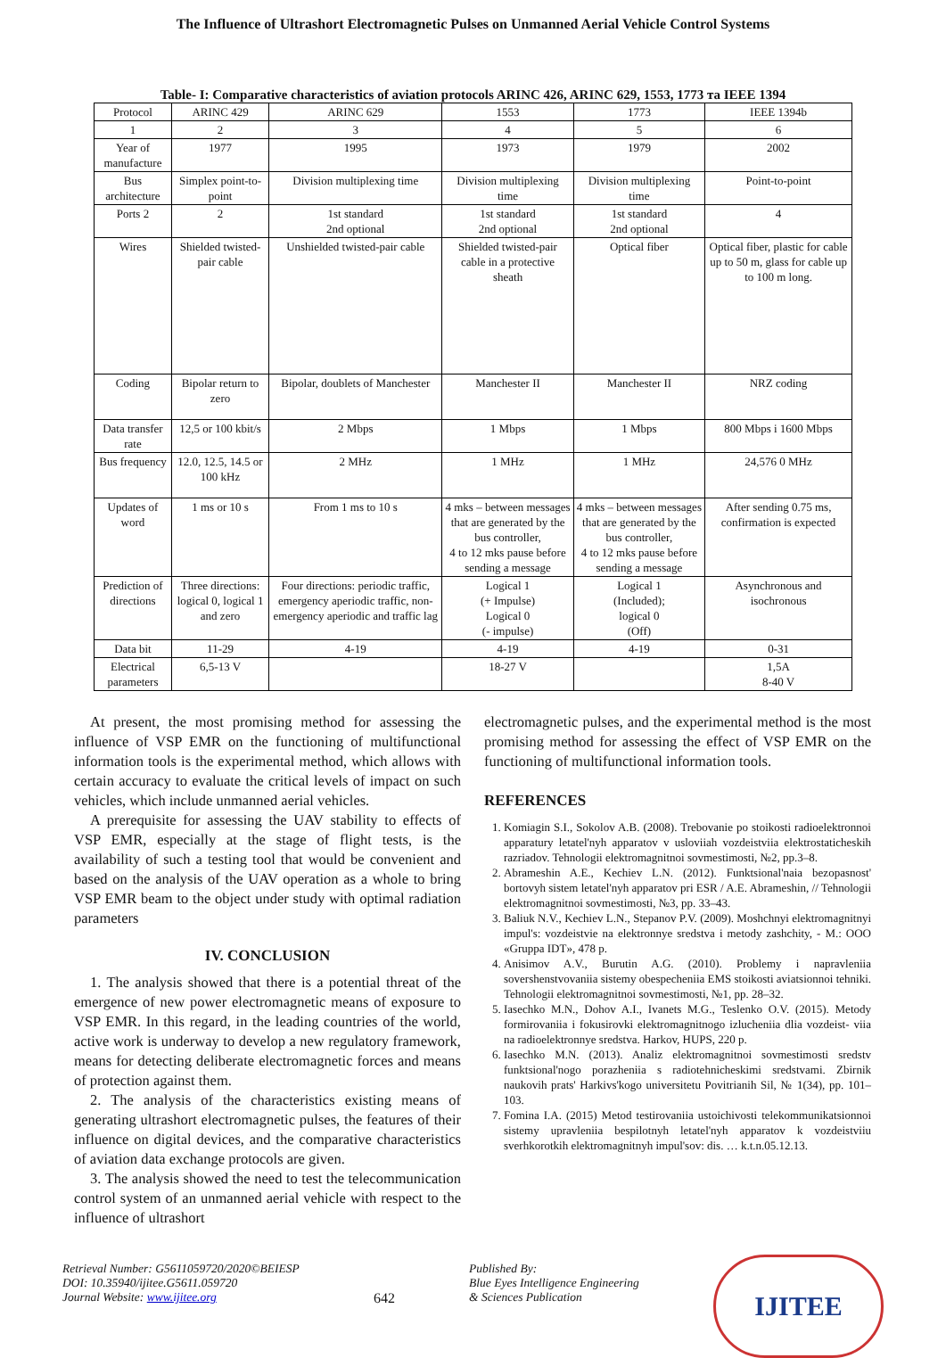The Influence of Ultrashort Electromagnetic Pulses on Unmanned Aerial Vehicle Control Systems
Table- I: Comparative characteristics of aviation protocols ARINC 426, ARINC 629, 1553, 1773 та IEEE 1394
| Protocol | ARINC 429 | ARINC 629 | 1553 | 1773 | IEEE 1394b |
| 1 | 2 | 3 | 4 | 5 | 6 |
| Year of manufacture | 1977 | 1995 | 1973 | 1979 | 2002 |
| Bus architecture | Simplex point-to-point | Division multiplexing time | Division multiplexing time | Division multiplexing time | Point-to-point |
| Ports 2 | 2 | 1st standard 2nd optional | 1st standard 2nd optional | 1st standard 2nd optional | 4 |
| Wires | Shielded twisted-pair cable | Unshielded twisted-pair cable | Shielded twisted-pair cable in a protective sheath | Optical fiber | Optical fiber, plastic for cable up to 50 m, glass for cable up to 100 m long. |
| Coding | Bipolar return to zero | Bipolar, doublets of Manchester | Manchester II | Manchester II | NRZ coding |
| Data transfer rate | 12,5 or 100 kbit/s | 2 Mbps | 1 Mbps | 1 Mbps | 800 Mbps i 1600 Mbps |
| Bus frequency | 12.0, 12.5, 14.5 or 100 kHz | 2 MHz | 1 MHz | 1 MHz | 24,576 0 MHz |
| Updates of word | 1 ms or 10 s | From 1 ms to 10 s | 4 mks – between messages that are generated by the bus controller, 4 to 12 mks pause before sending a message | 4 mks – between messages that are generated by the bus controller, 4 to 12 mks pause before sending a message | After sending 0.75 ms, confirmation is expected |
| Prediction of directions | Three directions: logical 0, logical 1 and zero | Four directions: periodic traffic, emergency aperiodic traffic, non-emergency aperiodic and traffic lag | Logical 1 (+ Impulse) Logical 0 (- impulse) | Logical 1 (Included); logical 0 (Off) | Asynchronous and isochronous |
| Data bit | 11-29 | 4-19 | 4-19 | 4-19 | 0-31 |
| Electrical parameters | 6,5-13 V | | 18-27 V | | 1,5A 8-40 V |
At present, the most promising method for assessing the influence of VSP EMR on the functioning of multifunctional information tools is the experimental method, which allows with certain accuracy to evaluate the critical levels of impact on such vehicles, which include unmanned aerial vehicles.
A prerequisite for assessing the UAV stability to effects of VSP EMR, especially at the stage of flight tests, is the availability of such a testing tool that would be convenient and based on the analysis of the UAV operation as a whole to bring VSP EMR beam to the object under study with optimal radiation parameters
IV. CONCLUSION
1. The analysis showed that there is a potential threat of the emergence of new power electromagnetic means of exposure to VSP EMR. In this regard, in the leading countries of the world, active work is underway to develop a new regulatory framework, means for detecting deliberate electromagnetic forces and means of protection against them.
2. The analysis of the characteristics existing means of generating ultrashort electromagnetic pulses, the features of their influence on digital devices, and the comparative characteristics of aviation data exchange protocols are given.
3. The analysis showed the need to test the telecommunication control system of an unmanned aerial vehicle with respect to the influence of ultrashort
electromagnetic pulses, and the experimental method is the most promising method for assessing the effect of VSP EMR on the functioning of multifunctional information tools.
REFERENCES
1. Komiagin S.I., Sokolov A.B. (2008). Trebovanie po stoikosti radioelektronnoi apparatury letatel'nyh apparatov v usloviiah vozdeistviia elektrostaticheskih razriadov. Tehnologii elektromagnitnoi sovmestimosti, №2, pp.3–8.
2. Abrameshin A.E., Kechiev L.N. (2012). Funktsional'naia bezopasnost' bortovyh sistem letatel'nyh apparatov pri ESR / A.E. Abrameshin, // Tehnologii elektromagnitnoi sovmestimosti, №3, pp. 33–43.
3. Baliuk N.V., Kechiev L.N., Stepanov P.V. (2009). Moshchnyi elektromagnitnyi impul's: vozdeistvie na elektronnye sredstva i metody zashchity, - M.: OOO «Gruppa IDT», 478 p.
4. Anisimov A.V., Burutin A.G. (2010). Problemy i napravleniia sovershenstvovaniia sistemy obespecheniia EMS stoikosti aviatsionnoi tehniki. Tehnologii elektromagnitnoi sovmestimosti, №1, pp. 28–32.
5. Iasechko M.N., Dohov A.I., Ivanets M.G., Teslenko O.V. (2015). Metody formirovaniia i fokusirovki elektromagnitnogo izlucheniia dlia vozdeist- viia na radioelektronnye sredstva. Harkov, HUPS, 220 p.
6. Iasechko M.N. (2013). Analiz elektromagnitnoi sovmestimosti sredstv funktsional'nogo porazheniia s radiotehnicheskimi sredstvami. Zbirnik naukovih prats' Harkivs'kogo universitetu Povitrianih Sil, № 1(34), pp. 101–103.
7. Fomina I.A. (2015) Metod testirovaniia ustoichivosti telekommunikatsionnoi sistemy upravleniia bespilotnyh letatel'nyh apparatov k vozdeistviiu sverhkorotkih elektromagnitnyh impul'sov: dis. … k.t.n.05.12.13.
Retrieval Number: G5611059720/2020©BEIESP
DOI: 10.35940/ijitee.G5611.059720
Journal Website: www.ijitee.org
642
Published By:
Blue Eyes Intelligence Engineering
& Sciences Publication
IJITEE